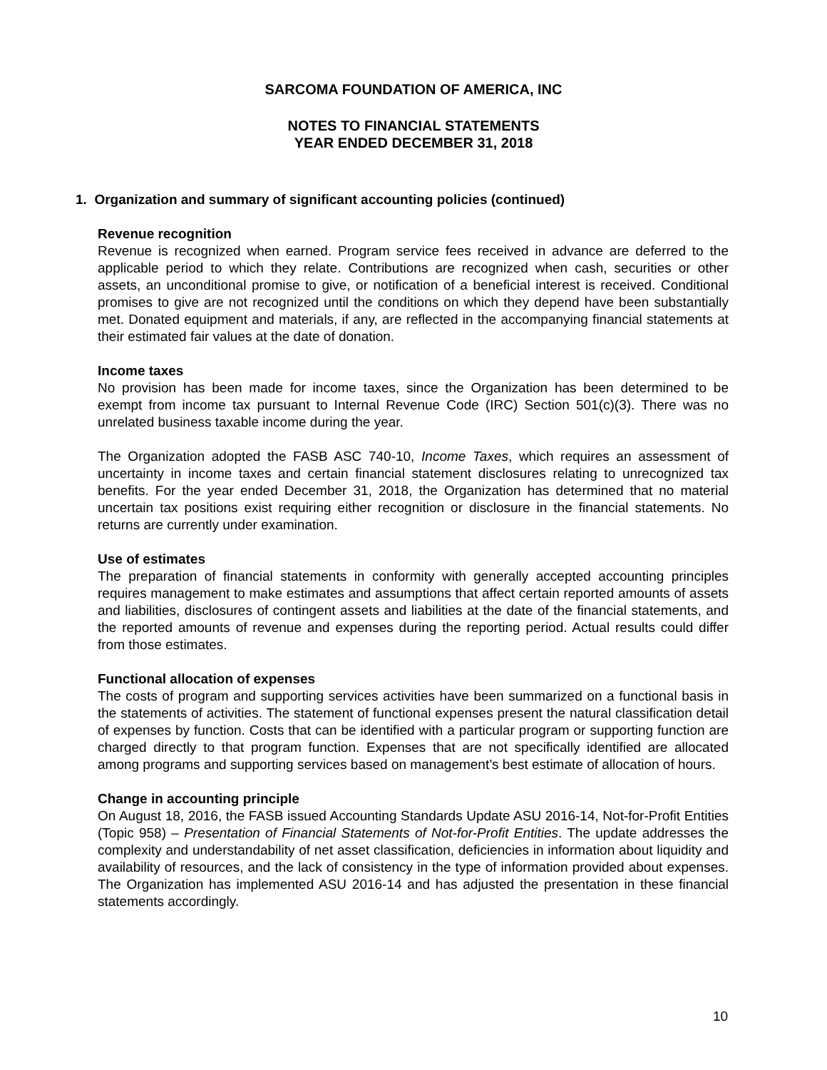SARCOMA FOUNDATION OF AMERICA, INC
NOTES TO FINANCIAL STATEMENTS
YEAR ENDED DECEMBER 31, 2018
1. Organization and summary of significant accounting policies (continued)
Revenue recognition
Revenue is recognized when earned. Program service fees received in advance are deferred to the applicable period to which they relate. Contributions are recognized when cash, securities or other assets, an unconditional promise to give, or notification of a beneficial interest is received. Conditional promises to give are not recognized until the conditions on which they depend have been substantially met. Donated equipment and materials, if any, are reflected in the accompanying financial statements at their estimated fair values at the date of donation.
Income taxes
No provision has been made for income taxes, since the Organization has been determined to be exempt from income tax pursuant to Internal Revenue Code (IRC) Section 501(c)(3). There was no unrelated business taxable income during the year.
The Organization adopted the FASB ASC 740-10, Income Taxes, which requires an assessment of uncertainty in income taxes and certain financial statement disclosures relating to unrecognized tax benefits. For the year ended December 31, 2018, the Organization has determined that no material uncertain tax positions exist requiring either recognition or disclosure in the financial statements. No returns are currently under examination.
Use of estimates
The preparation of financial statements in conformity with generally accepted accounting principles requires management to make estimates and assumptions that affect certain reported amounts of assets and liabilities, disclosures of contingent assets and liabilities at the date of the financial statements, and the reported amounts of revenue and expenses during the reporting period. Actual results could differ from those estimates.
Functional allocation of expenses
The costs of program and supporting services activities have been summarized on a functional basis in the statements of activities. The statement of functional expenses present the natural classification detail of expenses by function. Costs that can be identified with a particular program or supporting function are charged directly to that program function. Expenses that are not specifically identified are allocated among programs and supporting services based on management’s best estimate of allocation of hours.
Change in accounting principle
On August 18, 2016, the FASB issued Accounting Standards Update ASU 2016-14, Not-for-Profit Entities (Topic 958) – Presentation of Financial Statements of Not-for-Profit Entities. The update addresses the complexity and understandability of net asset classification, deficiencies in information about liquidity and availability of resources, and the lack of consistency in the type of information provided about expenses. The Organization has implemented ASU 2016-14 and has adjusted the presentation in these financial statements accordingly.
10